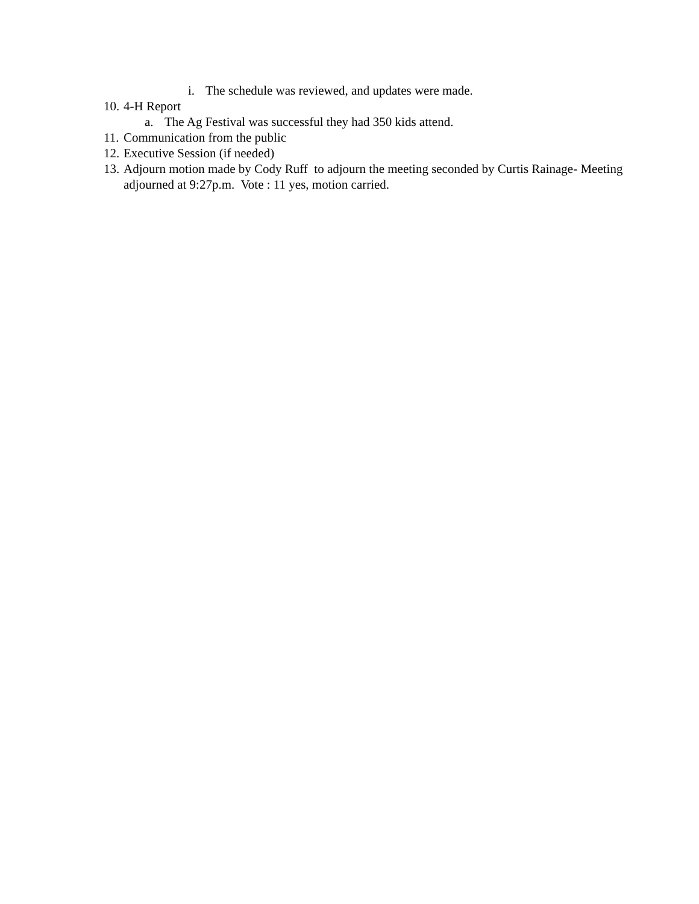i. The schedule was reviewed, and updates were made.
10. 4-H Report
a. The Ag Festival was successful they had 350 kids attend.
11. Communication from the public
12. Executive Session (if needed)
13. Adjourn motion made by Cody Ruff to adjourn the meeting seconded by Curtis Rainage- Meeting adjourned at 9:27p.m. Vote : 11 yes, motion carried.